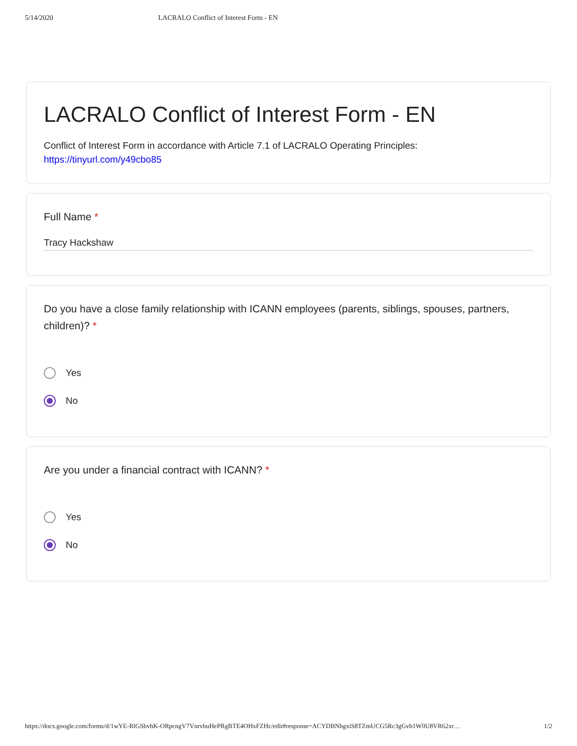5/14/2020 LACRALO Conflict of Interest Form - EN
LACRALO Conflict of Interest Form - EN
Conflict of Interest Form in accordance with Article 7.1 of LACRALO Operating Principles:
https://tinyurl.com/y49cbo85
Full Name *
Tracy Hackshaw
Do you have a close family relationship with ICANN employees (parents, siblings, spouses, partners, children)? *
Yes
No
Are you under a financial contract with ICANN? *
Yes
No
https://docs.google.com/forms/d/1wYE-RlGSbvhK-ORpcngV7VnrvbuHePRgBTE4OHxFZHc/edit#response=ACYDBNhgxiS8TZmUCG5Rc3gGvh1W0U8VR62xr… 1/2